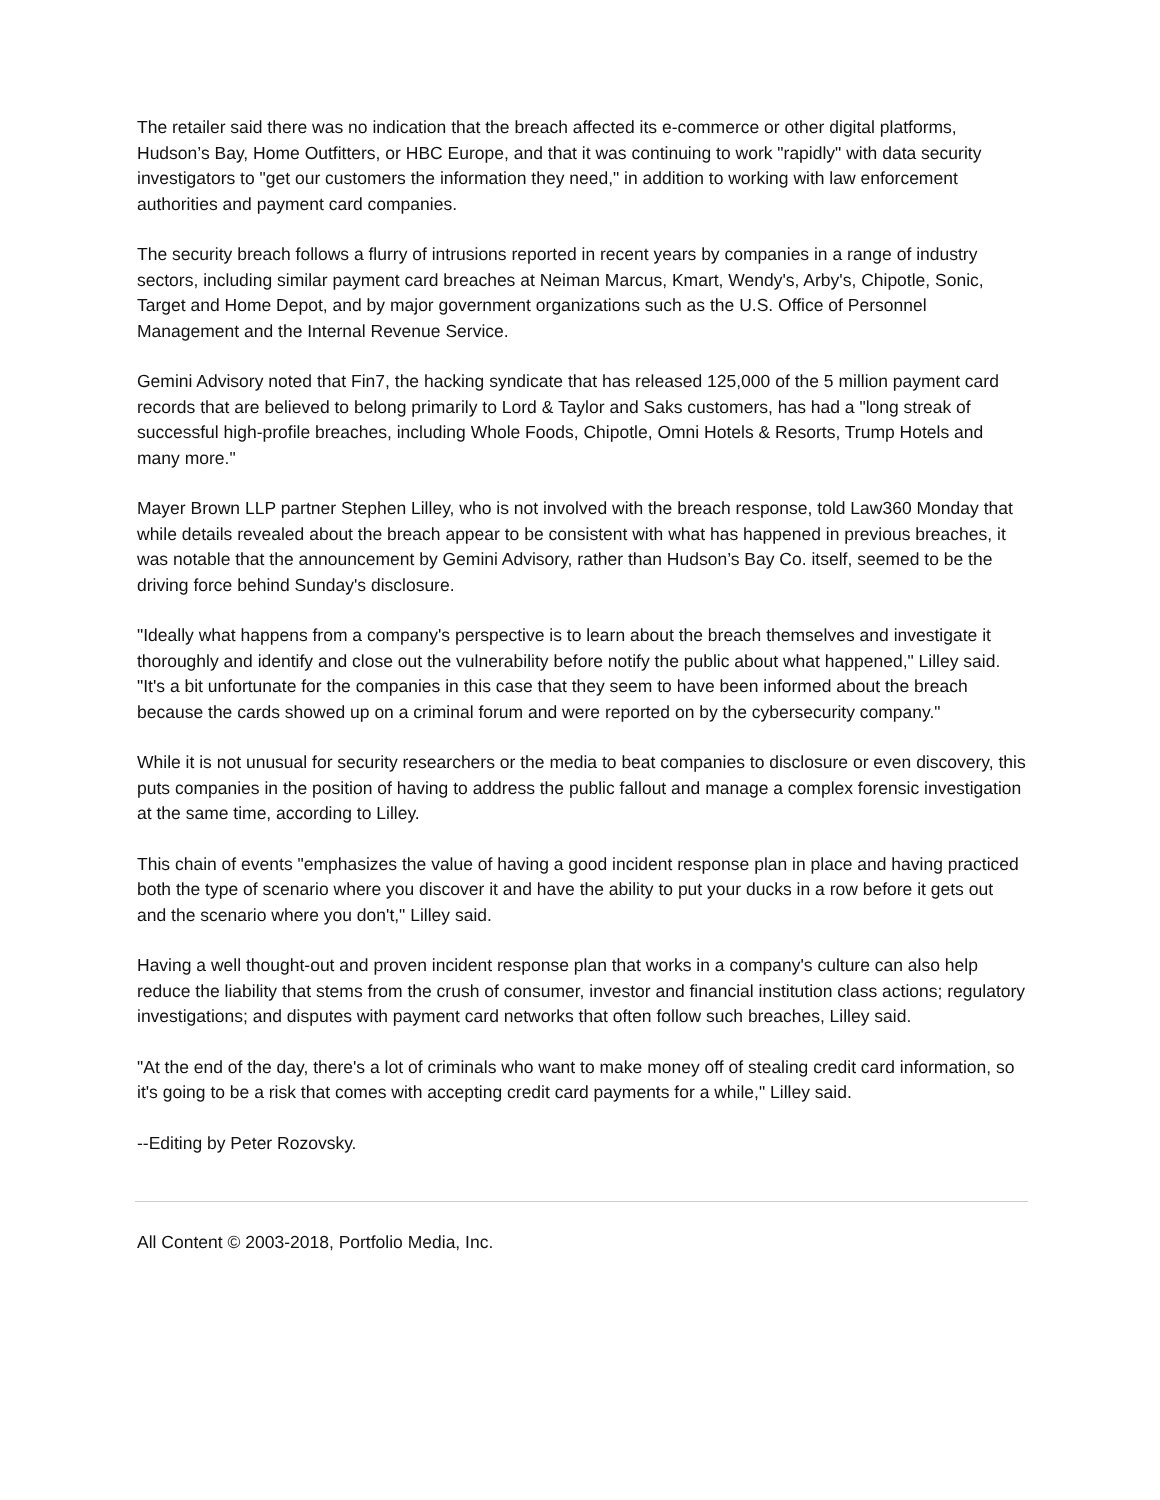The retailer said there was no indication that the breach affected its e-commerce or other digital platforms, Hudson’s Bay, Home Outfitters, or HBC Europe, and that it was continuing to work "rapidly" with data security investigators to "get our customers the information they need," in addition to working with law enforcement authorities and payment card companies.
The security breach follows a flurry of intrusions reported in recent years by companies in a range of industry sectors, including similar payment card breaches at Neiman Marcus, Kmart, Wendy's, Arby's, Chipotle, Sonic, Target and Home Depot, and by major government organizations such as the U.S. Office of Personnel Management and the Internal Revenue Service.
Gemini Advisory noted that Fin7, the hacking syndicate that has released 125,000 of the 5 million payment card records that are believed to belong primarily to Lord & Taylor and Saks customers, has had a "long streak of successful high-profile breaches, including Whole Foods, Chipotle, Omni Hotels & Resorts, Trump Hotels and many more."
Mayer Brown LLP partner Stephen Lilley, who is not involved with the breach response, told Law360 Monday that while details revealed about the breach appear to be consistent with what has happened in previous breaches, it was notable that the announcement by Gemini Advisory, rather than Hudson’s Bay Co. itself, seemed to be the driving force behind Sunday's disclosure.
"Ideally what happens from a company's perspective is to learn about the breach themselves and investigate it thoroughly and identify and close out the vulnerability before notify the public about what happened," Lilley said. "It's a bit unfortunate for the companies in this case that they seem to have been informed about the breach because the cards showed up on a criminal forum and were reported on by the cybersecurity company."
While it is not unusual for security researchers or the media to beat companies to disclosure or even discovery, this puts companies in the position of having to address the public fallout and manage a complex forensic investigation at the same time, according to Lilley.
This chain of events "emphasizes the value of having a good incident response plan in place and having practiced both the type of scenario where you discover it and have the ability to put your ducks in a row before it gets out and the scenario where you don't," Lilley said.
Having a well thought-out and proven incident response plan that works in a company's culture can also help reduce the liability that stems from the crush of consumer, investor and financial institution class actions; regulatory investigations; and disputes with payment card networks that often follow such breaches, Lilley said.
"At the end of the day, there's a lot of criminals who want to make money off of stealing credit card information, so it's going to be a risk that comes with accepting credit card payments for a while," Lilley said.
--Editing by Peter Rozovsky.
All Content © 2003-2018, Portfolio Media, Inc.